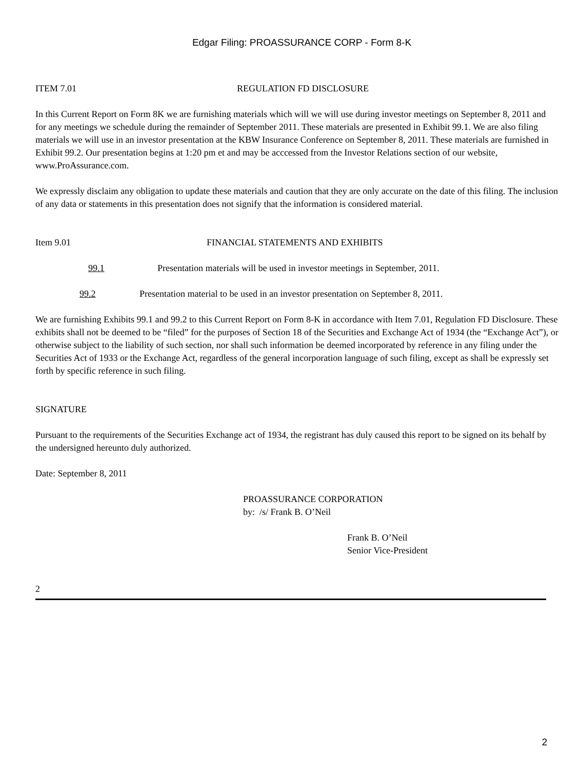Edgar Filing: PROASSURANCE CORP - Form 8-K
ITEM 7.01 REGULATION FD DISCLOSURE
In this Current Report on Form 8K we are furnishing materials which will we will use during investor meetings on September 8, 2011 and for any meetings we schedule during the remainder of September 2011. These materials are presented in Exhibit 99.1. We are also filing materials we will use in an investor presentation at the KBW Insurance Conference on September 8, 2011. These materials are furnished in Exhibit 99.2. Our presentation begins at 1:20 pm et and may be acccessed from the Investor Relations section of our website, www.ProAssurance.com.
We expressly disclaim any obligation to update these materials and caution that they are only accurate on the date of this filing. The inclusion of any data or statements in this presentation does not signify that the information is considered material.
Item 9.01 FINANCIAL STATEMENTS AND EXHIBITS
99.1 Presentation materials will be used in investor meetings in September, 2011.
99.2 Presentation material to be used in an investor presentation on September 8, 2011.
We are furnishing Exhibits 99.1 and 99.2 to this Current Report on Form 8-K in accordance with Item 7.01, Regulation FD Disclosure. These exhibits shall not be deemed to be “filed” for the purposes of Section 18 of the Securities and Exchange Act of 1934 (the “Exchange Act”), or otherwise subject to the liability of such section, nor shall such information be deemed incorporated by reference in any filing under the Securities Act of 1933 or the Exchange Act, regardless of the general incorporation language of such filing, except as shall be expressly set forth by specific reference in such filing.
SIGNATURE
Pursuant to the requirements of the Securities Exchange act of 1934, the registrant has duly caused this report to be signed on its behalf by the undersigned hereunto duly authorized.
Date: September 8, 2011
PROASSURANCE CORPORATION
by: /s/ Frank B. O’Neil
Frank B. O’Neil
Senior Vice-President
2
2